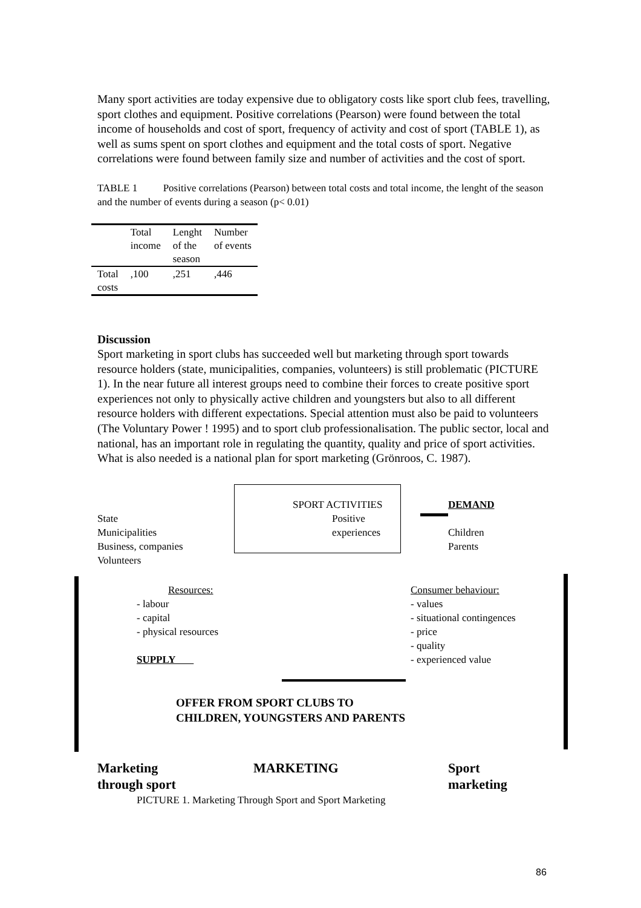Many sport activities are today expensive due to obligatory costs like sport club fees, travelling, sport clothes and equipment. Positive correlations (Pearson) were found between the total income of households and cost of sport, frequency of activity and cost of sport (TABLE 1), as well as sums spent on sport clothes and equipment and the total costs of sport. Negative correlations were found between family size and number of activities and the cost of sport.
TABLE 1 Positive correlations (Pearson) between total costs and total income, the lenght of the season and the number of events during a season (p< 0.01)
| | Total income | Lenght of the season | Number of events |
| --- | --- | --- | --- |
| Total costs | ,100 | ,251 | ,446 |
Discussion
Sport marketing in sport clubs has succeeded well but marketing through sport towards resource holders (state, municipalities, companies, volunteers) is still problematic (PICTURE 1). In the near future all interest groups need to combine their forces to create positive sport experiences not only to physically active children and youngsters but also to all different resource holders with different expectations. Special attention must also be paid to volunteers (The Voluntary Power ! 1995) and to sport club professionalisation. The public sector, local and national, has an important role in regulating the quantity, quality and price of sport activities. What is also needed is a national plan for sport marketing (Grönroos, C. 1987).
SPORT ACTIVITIES
Positive
experiences
DEMAND
State
Municipalities
Business, companies
Volunteers
Children
Parents
Resources:
- labour
- capital
- physical resources
SUPPLY
Consumer behaviour:
- values
- situational contingences
- price
- quality
- experienced value
OFFER FROM SPORT CLUBS TO
CHILDREN, YOUNGSTERS AND PARENTS
Marketing
through sport
MARKETING
Sport
marketing
PICTURE 1. Marketing Through Sport and Sport Marketing
86